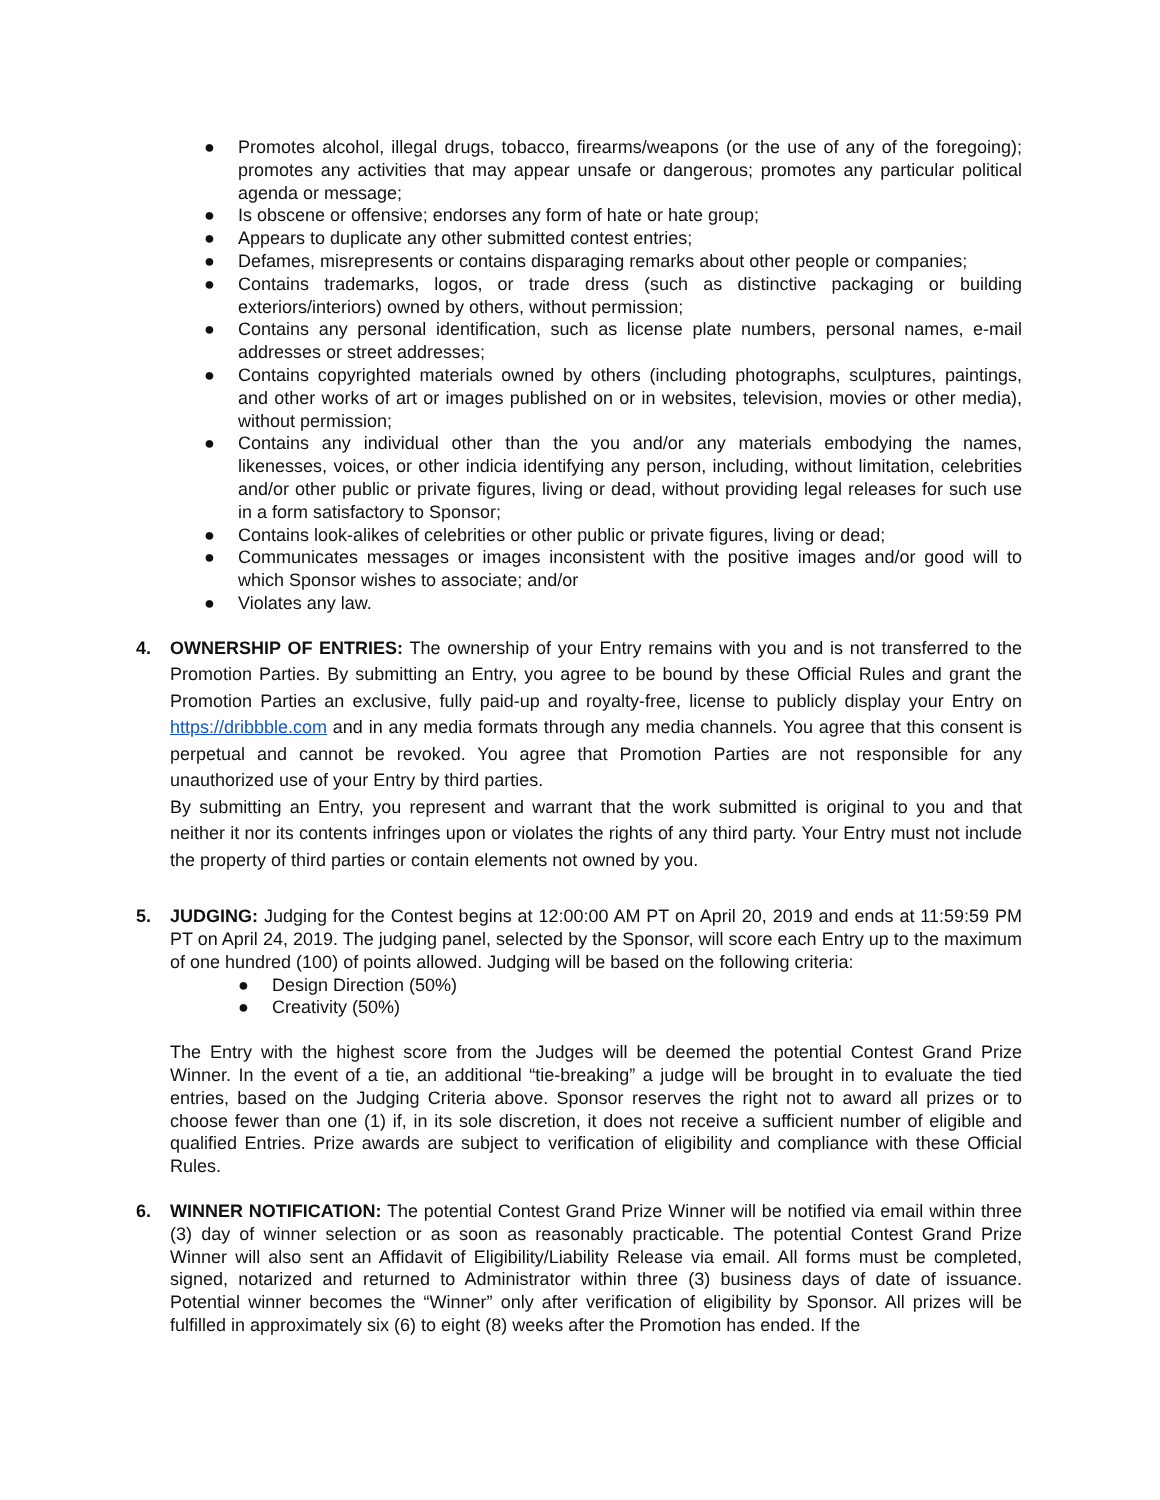● Promotes alcohol, illegal drugs, tobacco, firearms/weapons (or the use of any of the foregoing); promotes any activities that may appear unsafe or dangerous; promotes any particular political agenda or message;
● Is obscene or offensive; endorses any form of hate or hate group;
● Appears to duplicate any other submitted contest entries;
● Defames, misrepresents or contains disparaging remarks about other people or companies;
● Contains trademarks, logos, or trade dress (such as distinctive packaging or building exteriors/interiors) owned by others, without permission;
● Contains any personal identification, such as license plate numbers, personal names, e-mail addresses or street addresses;
● Contains copyrighted materials owned by others (including photographs, sculptures, paintings, and other works of art or images published on or in websites, television, movies or other media), without permission;
● Contains any individual other than the you and/or any materials embodying the names, likenesses, voices, or other indicia identifying any person, including, without limitation, celebrities and/or other public or private figures, living or dead, without providing legal releases for such use in a form satisfactory to Sponsor;
● Contains look-alikes of celebrities or other public or private figures, living or dead;
● Communicates messages or images inconsistent with the positive images and/or good will to which Sponsor wishes to associate; and/or
● Violates any law.
4. OWNERSHIP OF ENTRIES: The ownership of your Entry remains with you and is not transferred to the Promotion Parties. By submitting an Entry, you agree to be bound by these Official Rules and grant the Promotion Parties an exclusive, fully paid-up and royalty-free, license to publicly display your Entry on https://dribbble.com and in any media formats through any media channels. You agree that this consent is perpetual and cannot be revoked. You agree that Promotion Parties are not responsible for any unauthorized use of your Entry by third parties.
By submitting an Entry, you represent and warrant that the work submitted is original to you and that neither it nor its contents infringes upon or violates the rights of any third party. Your Entry must not include the property of third parties or contain elements not owned by you.
5. JUDGING: Judging for the Contest begins at 12:00:00 AM PT on April 20, 2019 and ends at 11:59:59 PM PT on April 24, 2019. The judging panel, selected by the Sponsor, will score each Entry up to the maximum of one hundred (100) of points allowed. Judging will be based on the following criteria:
● Design Direction (50%)
● Creativity (50%)
The Entry with the highest score from the Judges will be deemed the potential Contest Grand Prize Winner. In the event of a tie, an additional “tie-breaking” a judge will be brought in to evaluate the tied entries, based on the Judging Criteria above. Sponsor reserves the right not to award all prizes or to choose fewer than one (1) if, in its sole discretion, it does not receive a sufficient number of eligible and qualified Entries. Prize awards are subject to verification of eligibility and compliance with these Official Rules.
6. WINNER NOTIFICATION: The potential Contest Grand Prize Winner will be notified via email within three (3) day of winner selection or as soon as reasonably practicable. The potential Contest Grand Prize Winner will also sent an Affidavit of Eligibility/Liability Release via email. All forms must be completed, signed, notarized and returned to Administrator within three (3) business days of date of issuance. Potential winner becomes the “Winner” only after verification of eligibility by Sponsor. All prizes will be fulfilled in approximately six (6) to eight (8) weeks after the Promotion has ended. If the